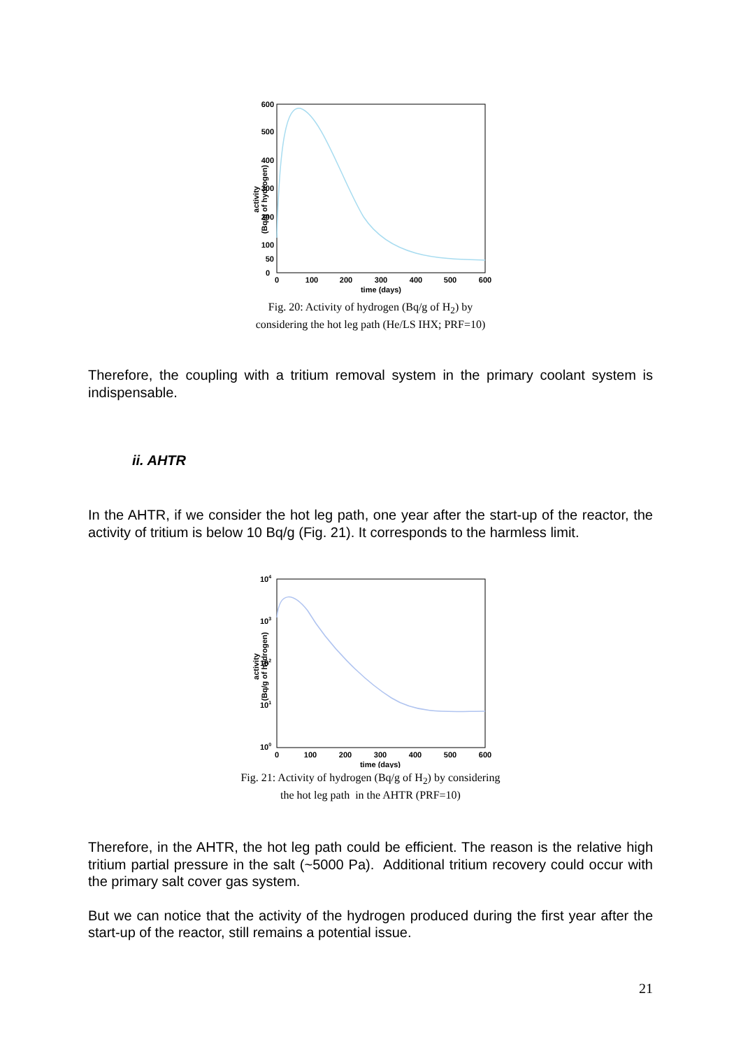activity
(Bq/g of hydrogen)
600
500
400
300
200
100
50
0
0
100
200
300
400
500
600
time (days)
Fig. 20: Activity of hydrogen (Bq/g of H<sub>2</sub>) by
considering the hot leg path (He/LS IHX; PRF=10)
Therefore, the coupling with a tritium removal system in the primary coolant system is indispensable.
ii. AHTR
In the AHTR, if we consider the hot leg path, one year after the start-up of the reactor, the activity of tritium is below 10 Bq/g (Fig. 21). It corresponds to the harmless limit.
activity
(Bq/g of hydrogen)
104
103
102
101
100
0
100
200
300
400
500
600
time (days)
Fig. 21: Activity of hydrogen (Bq/g of H<sub>2</sub>) by considering
the hot leg path in the AHTR (PRF=10)
Therefore, in the AHTR, the hot leg path could be efficient. The reason is the relative high tritium partial pressure in the salt (~5000 Pa). Additional tritium recovery could occur with the primary salt cover gas system.
But we can notice that the activity of the hydrogen produced during the first year after the start-up of the reactor, still remains a potential issue.
21